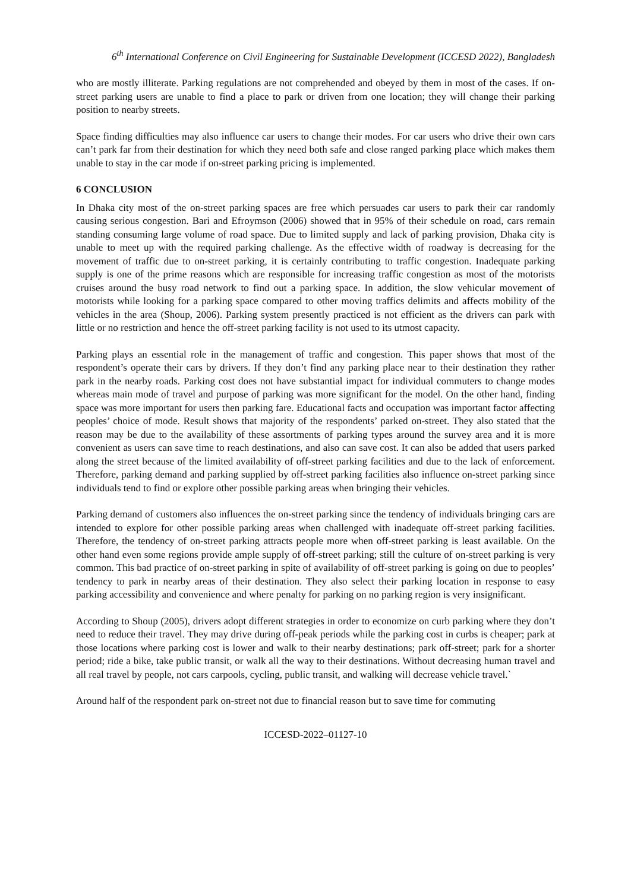6<sup>th</sup> International Conference on Civil Engineering for Sustainable Development (ICCESD 2022), Bangladesh
who are mostly illiterate. Parking regulations are not comprehended and obeyed by them in most of the cases. If on-street parking users are unable to find a place to park or driven from one location; they will change their parking position to nearby streets.
Space finding difficulties may also influence car users to change their modes. For car users who drive their own cars can’t park far from their destination for which they need both safe and close ranged parking place which makes them unable to stay in the car mode if on-street parking pricing is implemented.
6 CONCLUSION
In Dhaka city most of the on-street parking spaces are free which persuades car users to park their car randomly causing serious congestion. Bari and Efroymson (2006) showed that in 95% of their schedule on road, cars remain standing consuming large volume of road space. Due to limited supply and lack of parking provision, Dhaka city is unable to meet up with the required parking challenge. As the effective width of roadway is decreasing for the movement of traffic due to on-street parking, it is certainly contributing to traffic congestion. Inadequate parking supply is one of the prime reasons which are responsible for increasing traffic congestion as most of the motorists cruises around the busy road network to find out a parking space. In addition, the slow vehicular movement of motorists while looking for a parking space compared to other moving traffics delimits and affects mobility of the vehicles in the area (Shoup, 2006). Parking system presently practiced is not efficient as the drivers can park with little or no restriction and hence the off-street parking facility is not used to its utmost capacity.
Parking plays an essential role in the management of traffic and congestion. This paper shows that most of the respondent’s operate their cars by drivers. If they don’t find any parking place near to their destination they rather park in the nearby roads. Parking cost does not have substantial impact for individual commuters to change modes whereas main mode of travel and purpose of parking was more significant for the model. On the other hand, finding space was more important for users then parking fare. Educational facts and occupation was important factor affecting peoples’ choice of mode. Result shows that majority of the respondents’ parked on-street. They also stated that the reason may be due to the availability of these assortments of parking types around the survey area and it is more convenient as users can save time to reach destinations, and also can save cost. It can also be added that users parked along the street because of the limited availability of off-street parking facilities and due to the lack of enforcement. Therefore, parking demand and parking supplied by off-street parking facilities also influence on-street parking since individuals tend to find or explore other possible parking areas when bringing their vehicles.
Parking demand of customers also influences the on-street parking since the tendency of individuals bringing cars are intended to explore for other possible parking areas when challenged with inadequate off-street parking facilities. Therefore, the tendency of on-street parking attracts people more when off-street parking is least available. On the other hand even some regions provide ample supply of off-street parking; still the culture of on-street parking is very common. This bad practice of on-street parking in spite of availability of off-street parking is going on due to peoples’ tendency to park in nearby areas of their destination. They also select their parking location in response to easy parking accessibility and convenience and where penalty for parking on no parking region is very insignificant.
According to Shoup (2005), drivers adopt different strategies in order to economize on curb parking where they don’t need to reduce their travel. They may drive during off-peak periods while the parking cost in curbs is cheaper; park at those locations where parking cost is lower and walk to their nearby destinations; park off-street; park for a shorter period; ride a bike, take public transit, or walk all the way to their destinations. Without decreasing human travel and all real travel by people, not cars carpools, cycling, public transit, and walking will decrease vehicle travel.`
Around half of the respondent park on-street not due to financial reason but to save time for commuting
ICCESD-2022–01127-10